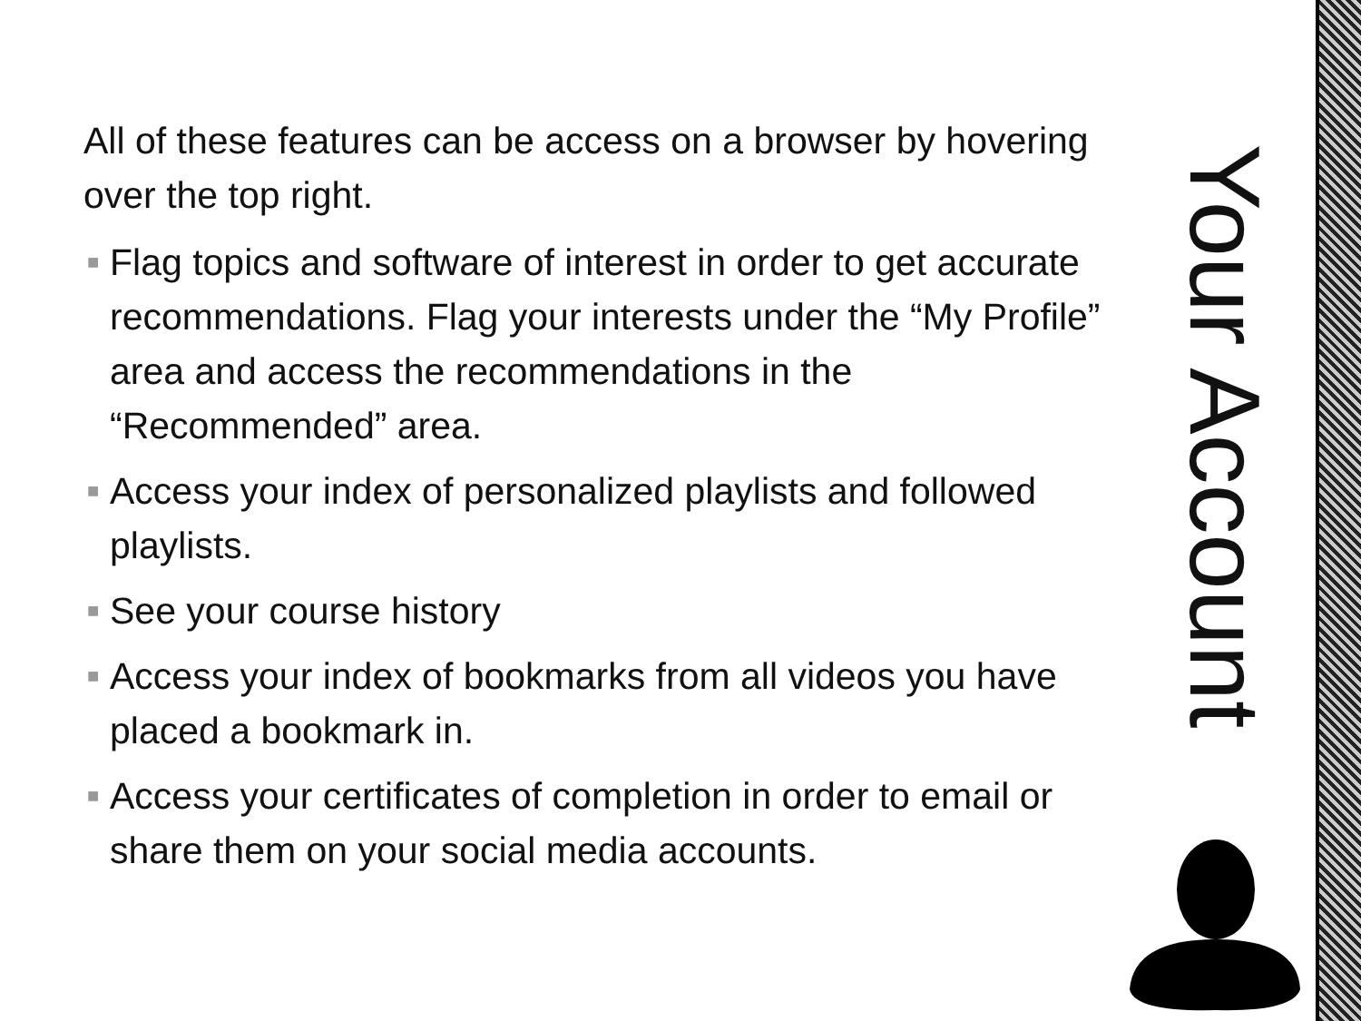All of these features can be access on a browser by hovering over the top right.
■ Flag topics and software of interest in order to get accurate recommendations. Flag your interests under the “My Profile” area and access the recommendations in the “Recommended” area.
■ Access your index of personalized playlists and followed playlists.
■ See your course history
■ Access your index of bookmarks from all videos you have placed a bookmark in.
■ Access your certificates of completion in order to email or share them on your social media accounts.
Your Account